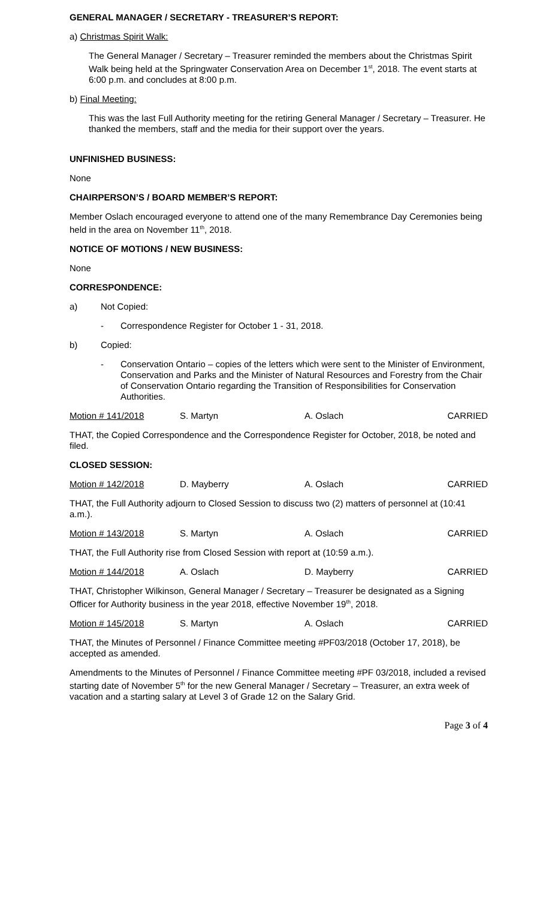GENERAL MANAGER / SECRETARY - TREASURER’S REPORT:
a) Christmas Spirit Walk:
The General Manager / Secretary – Treasurer reminded the members about the Christmas Spirit Walk being held at the Springwater Conservation Area on December 1<sup>st</sup>, 2018. The event starts at 6:00 p.m. and concludes at 8:00 p.m.
b) Final Meeting:
This was the last Full Authority meeting for the retiring General Manager / Secretary – Treasurer. He thanked the members, staff and the media for their support over the years.
UNFINISHED BUSINESS:
None
CHAIRPERSON’S / BOARD MEMBER’S REPORT:
Member Oslach encouraged everyone to attend one of the many Remembrance Day Ceremonies being held in the area on November 11<sup>th</sup>, 2018.
NOTICE OF MOTIONS / NEW BUSINESS:
None
CORRESPONDENCE:
a) Not Copied:
- Correspondence Register for October 1 - 31, 2018.
b) Copied:
- Conservation Ontario – copies of the letters which were sent to the Minister of Environment, Conservation and Parks and the Minister of Natural Resources and Forestry from the Chair of Conservation Ontario regarding the Transition of Responsibilities for Conservation Authorities.
Motion # 141/2018 S. Martyn A. Oslach CARRIED
THAT, the Copied Correspondence and the Correspondence Register for October, 2018, be noted and filed.
CLOSED SESSION:
Motion # 142/2018 D. Mayberry A. Oslach CARRIED
THAT, the Full Authority adjourn to Closed Session to discuss two (2) matters of personnel at (10:41 a.m.).
Motion # 143/2018 S. Martyn A. Oslach CARRIED
THAT, the Full Authority rise from Closed Session with report at (10:59 a.m.).
Motion # 144/2018 A. Oslach D. Mayberry CARRIED
THAT, Christopher Wilkinson, General Manager / Secretary – Treasurer be designated as a Signing Officer for Authority business in the year 2018, effective November 19<sup>th</sup>, 2018.
Motion # 145/2018 S. Martyn A. Oslach CARRIED
THAT, the Minutes of Personnel / Finance Committee meeting #PF03/2018 (October 17, 2018), be accepted as amended.
Amendments to the Minutes of Personnel / Finance Committee meeting #PF 03/2018, included a revised starting date of November 5<sup>th</sup> for the new General Manager / Secretary – Treasurer, an extra week of vacation and a starting salary at Level 3 of Grade 12 on the Salary Grid.
Page 3 of 4